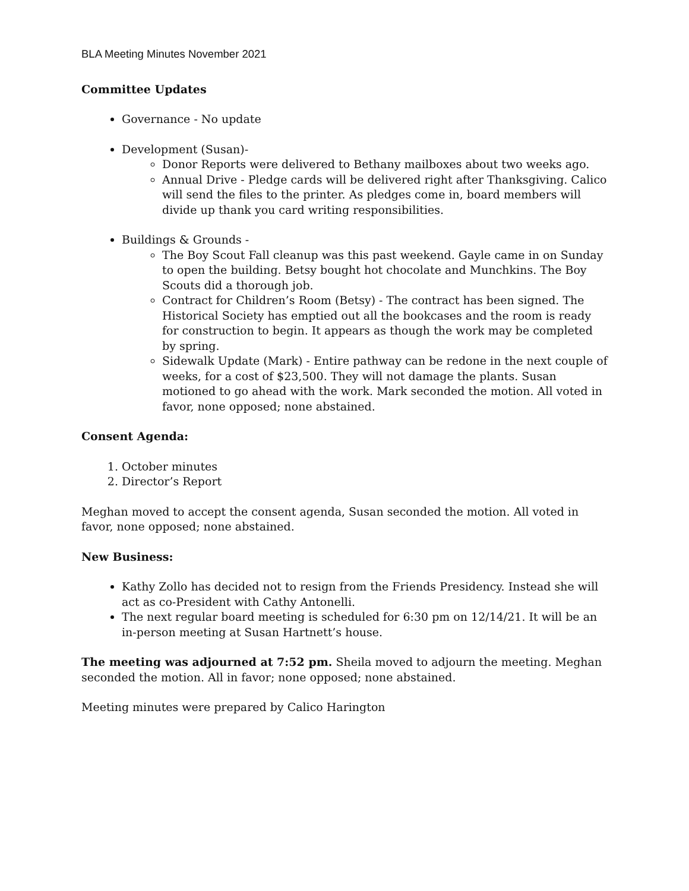BLA Meeting Minutes November 2021
Committee Updates
Governance - No update
Development (Susan)-
Donor Reports were delivered to Bethany mailboxes about two weeks ago.
Annual Drive - Pledge cards will be delivered right after Thanksgiving. Calico will send the files to the printer. As pledges come in, board members will divide up thank you card writing responsibilities.
Buildings & Grounds -
The Boy Scout Fall cleanup was this past weekend. Gayle came in on Sunday to open the building. Betsy bought hot chocolate and Munchkins. The Boy Scouts did a thorough job.
Contract for Children’s Room (Betsy) - The contract has been signed. The Historical Society has emptied out all the bookcases and the room is ready for construction to begin. It appears as though the work may be completed by spring.
Sidewalk Update (Mark) - Entire pathway can be redone in the next couple of weeks, for a cost of $23,500. They will not damage the plants. Susan motioned to go ahead with the work. Mark seconded the motion. All voted in favor, none opposed; none abstained.
Consent Agenda:
1. October minutes
2. Director’s Report
Meghan moved to accept the consent agenda, Susan seconded the motion. All voted in favor, none opposed; none abstained.
New Business:
Kathy Zollo has decided not to resign from the Friends Presidency. Instead she will act as co-President with Cathy Antonelli.
The next regular board meeting is scheduled for 6:30 pm on 12/14/21. It will be an in-person meeting at Susan Hartnett’s house.
The meeting was adjourned at 7:52 pm. Sheila moved to adjourn the meeting. Meghan seconded the motion. All in favor; none opposed; none abstained.
Meeting minutes were prepared by Calico Harington